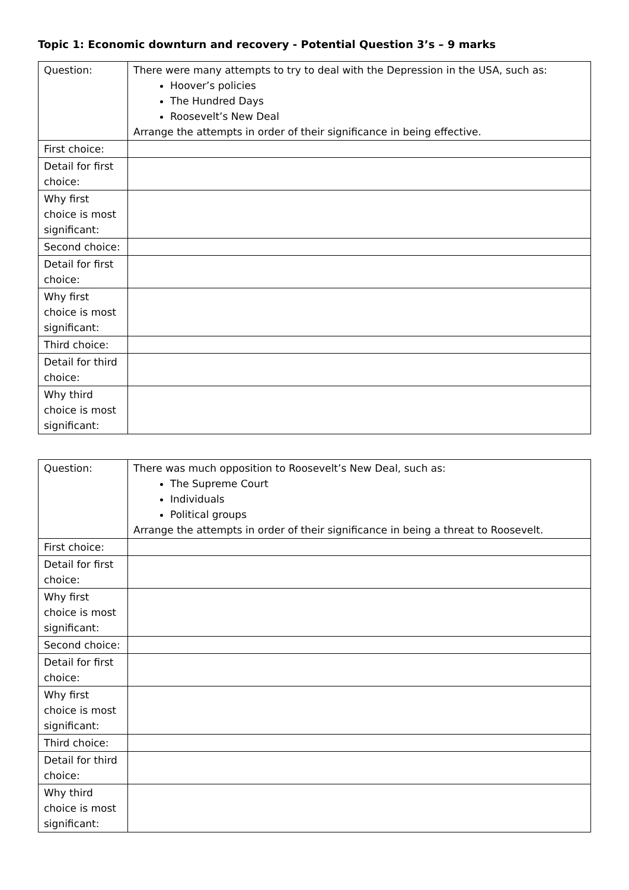Topic 1: Economic downturn and recovery - Potential Question 3’s – 9 marks
| Question: | There were many attempts to try to deal with the Depression in the USA, such as: Hoover’s policies The Hundred Days Roosevelt’s New Deal Arrange the attempts in order of their significance in being effective. |
| First choice: | |
| Detail for first choice: | |
| Why first choice is most significant: | |
| Second choice: | |
| Detail for first choice: | |
| Why first choice is most significant: | |
| Third choice: | |
| Detail for third choice: | |
| Why third choice is most significant: | |
| Question: | There was much opposition to Roosevelt’s New Deal, such as: The Supreme Court Individuals Political groups Arrange the attempts in order of their significance in being a threat to Roosevelt. |
| First choice: | |
| Detail for first choice: | |
| Why first choice is most significant: | |
| Second choice: | |
| Detail for first choice: | |
| Why first choice is most significant: | |
| Third choice: | |
| Detail for third choice: | |
| Why third choice is most significant: | |